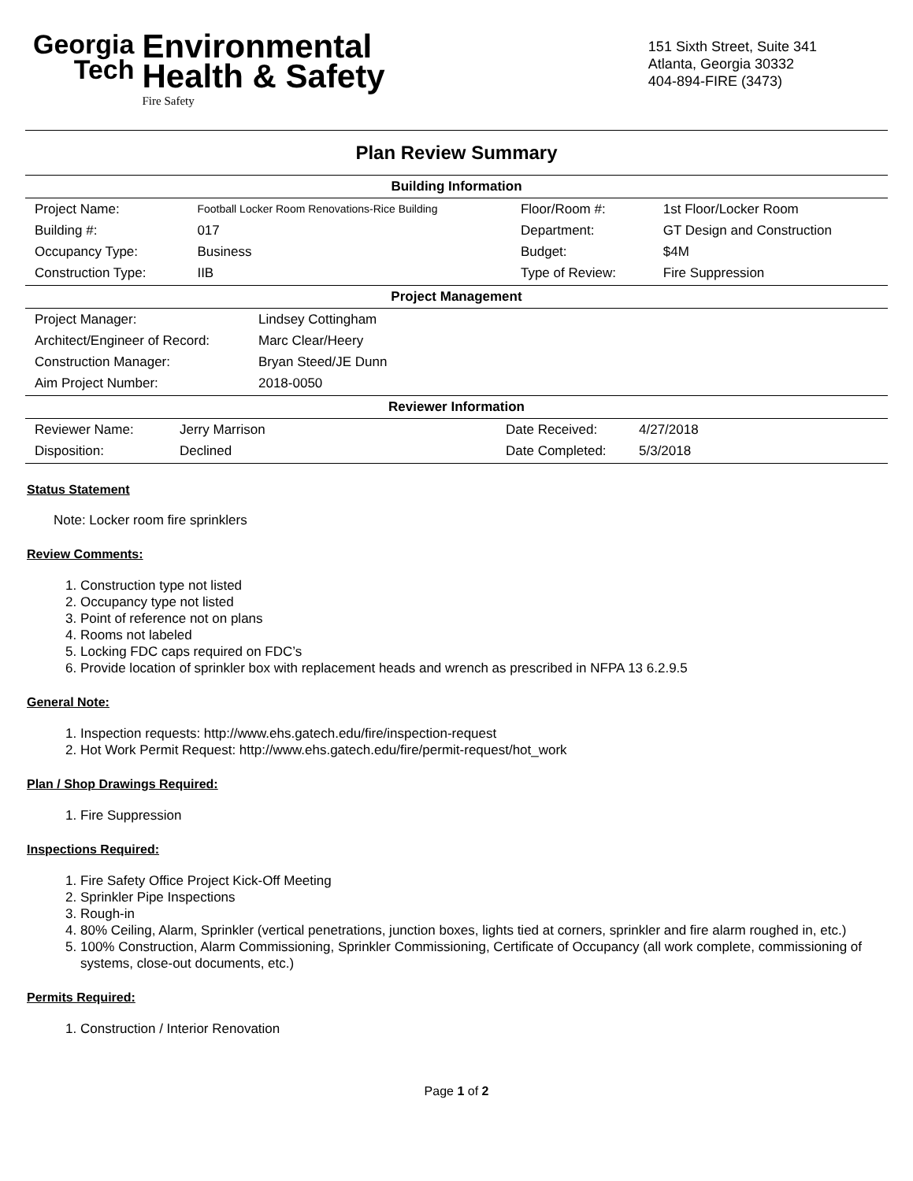Georgia
Tech
Environmental
Health & Safety
Fire Safety
151 Sixth Street, Suite 341
Atlanta, Georgia 30332
404-894-FIRE (3473)
Plan Review Summary
| Building Information | | | |
| --- | --- | --- | --- |
| Project Name: | Football Locker Room Renovations-Rice Building | Floor/Room #: | 1st Floor/Locker Room |
| Building #: | 017 | Department: | GT Design and Construction |
| Occupancy Type: | Business | Budget: | $4M |
| Construction Type: | IIB | Type of Review: | Fire Suppression |
| Project Management | |
| --- | --- |
| Project Manager: | Lindsey Cottingham |
| Architect/Engineer of Record: | Marc Clear/Heery |
| Construction Manager: | Bryan Steed/JE Dunn |
| Aim Project Number: | 2018-0050 |
| Reviewer Information | | | |
| --- | --- | --- | --- |
| Reviewer Name: | Jerry Marrison | Date Received: | 4/27/2018 |
| Disposition: | Declined | Date Completed: | 5/3/2018 |
Status Statement
Note: Locker room fire sprinklers
Review Comments:
1. Construction type not listed
2. Occupancy type not listed
3. Point of reference not on plans
4. Rooms not labeled
5. Locking FDC caps required on FDC’s
6. Provide location of sprinkler box with replacement heads and wrench as prescribed in NFPA 13 6.2.9.5
General Note:
1. Inspection requests: http://www.ehs.gatech.edu/fire/inspection-request
2. Hot Work Permit Request: http://www.ehs.gatech.edu/fire/permit-request/hot_work
Plan / Shop Drawings Required:
1. Fire Suppression
Inspections Required:
1. Fire Safety Office Project Kick-Off Meeting
2. Sprinkler Pipe Inspections
3. Rough-in
4. 80% Ceiling, Alarm, Sprinkler (vertical penetrations, junction boxes, lights tied at corners, sprinkler and fire alarm roughed in, etc.)
5. 100% Construction, Alarm Commissioning, Sprinkler Commissioning, Certificate of Occupancy (all work complete, commissioning of systems, close-out documents, etc.)
Permits Required:
1. Construction / Interior Renovation
Page 1 of 2